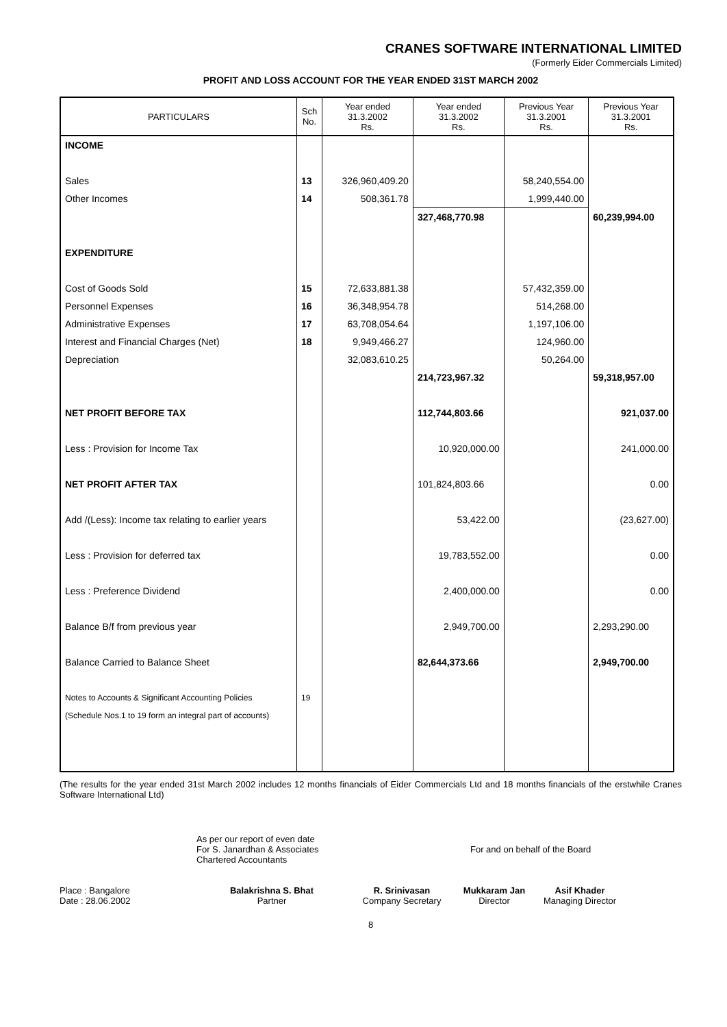CRANES SOFTWARE INTERNATIONAL LIMITED
(Formerly Eider Commercials Limited)
PROFIT AND LOSS ACCOUNT FOR THE YEAR ENDED 31ST MARCH 2002
| PARTICULARS | Sch No. | Year ended 31.3.2002 Rs. | Year ended 31.3.2002 Rs. | Previous Year 31.3.2001 Rs. | Previous Year 31.3.2001 Rs. |
| --- | --- | --- | --- | --- | --- |
| INCOME | | | | | |
| Sales | 13 | 326,960,409.20 | | 58,240,554.00 | |
| Other Incomes | 14 | 508,361.78 | | 1,999,440.00 | |
| | | | 327,468,770.98 | | 60,239,994.00 |
| EXPENDITURE | | | | | |
| Cost of Goods Sold | 15 | 72,633,881.38 | | 57,432,359.00 | |
| Personnel Expenses | 16 | 36,348,954.78 | | 514,268.00 | |
| Administrative Expenses | 17 | 63,708,054.64 | | 1,197,106.00 | |
| Interest and Financial Charges (Net) | 18 | 9,949,466.27 | | 124,960.00 | |
| Depreciation | | 32,083,610.25 | | 50,264.00 | |
| | | | 214,723,967.32 | | 59,318,957.00 |
| NET PROFIT BEFORE TAX | | | 112,744,803.66 | | 921,037.00 |
| Less : Provision for Income Tax | | | 10,920,000.00 | | 241,000.00 |
| NET PROFIT AFTER TAX | | | 101,824,803.66 | | 0.00 |
| Add /(Less): Income tax relating to earlier years | | | 53,422.00 | | (23,627.00) |
| Less : Provision for deferred tax | | | 19,783,552.00 | | 0.00 |
| Less : Preference Dividend | | | 2,400,000.00 | | 0.00 |
| Balance B/f from previous year | | | 2,949,700.00 | | 2,293,290.00 |
| Balance Carried to Balance Sheet | | | 82,644,373.66 | | 2,949,700.00 |
| Notes to Accounts & Significant Accounting Policies | 19 | | | | |
| (Schedule Nos.1 to 19 form an integral part of accounts) | | | | | |
(The results for the year ended 31st March 2002 includes 12 months financials of Eider Commercials Ltd and 18 months financials of the erstwhile Cranes Software International Ltd)
As per our report of even date
For S. Janardhan & Associates
Chartered Accountants
For and on behalf of the Board
Place : Bangalore
Date : 28.06.2002
Balakrishna S. Bhat
Partner
R. Srinivasan
Company Secretary
Mukkaram Jan
Director
Asif Khader
Managing Director
8